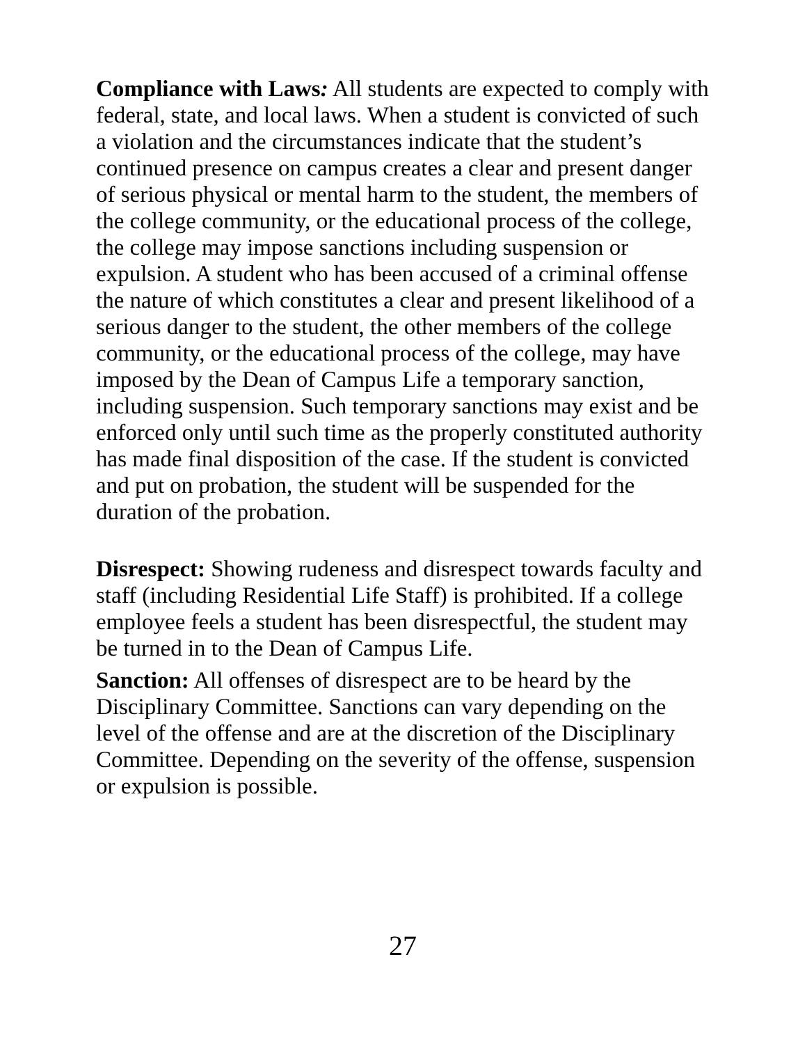Compliance with Laws: All students are expected to comply with federal, state, and local laws. When a student is convicted of such a violation and the circumstances indicate that the student’s continued presence on campus creates a clear and present danger of serious physical or mental harm to the student, the members of the college community, or the educational process of the college, the college may impose sanctions including suspension or expulsion. A student who has been accused of a criminal offense the nature of which constitutes a clear and present likelihood of a serious danger to the student, the other members of the college community, or the educational process of the college, may have imposed by the Dean of Campus Life a temporary sanction, including suspension. Such temporary sanctions may exist and be enforced only until such time as the properly constituted authority has made final disposition of the case. If the student is convicted and put on probation, the student will be suspended for the duration of the probation.
Disrespect: Showing rudeness and disrespect towards faculty and staff (including Residential Life Staff) is prohibited. If a college employee feels a student has been disrespectful, the student may be turned in to the Dean of Campus Life.
Sanction: All offenses of disrespect are to be heard by the Disciplinary Committee. Sanctions can vary depending on the level of the offense and are at the discretion of the Disciplinary Committee. Depending on the severity of the offense, suspension or expulsion is possible.
27